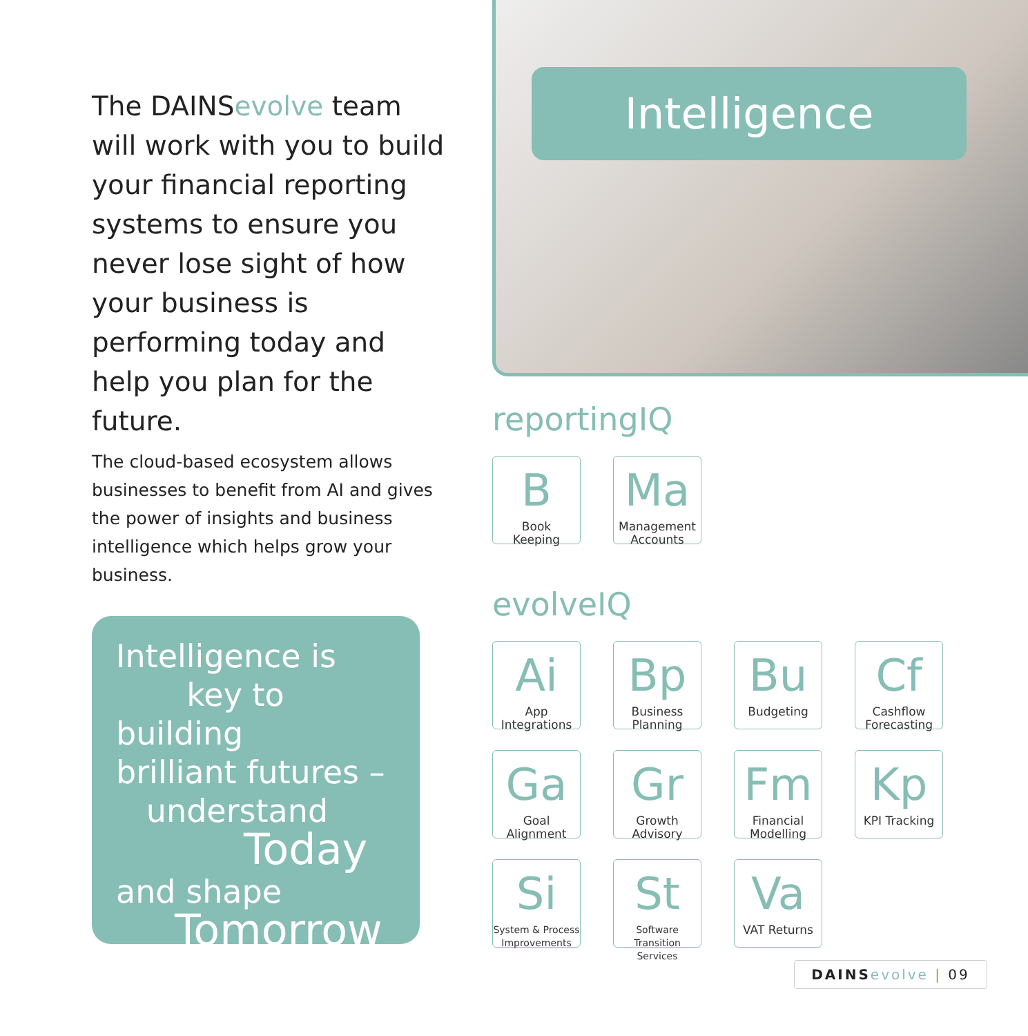The DAINS evolve team will work with you to build your financial reporting systems to ensure you never lose sight of how your business is performing today and help you plan for the future.
The cloud-based ecosystem allows businesses to benefit from AI and gives the power of insights and business intelligence which helps grow your business.
Intelligence is
key to building
brilliant futures –
understand
Today
and shape
Tomorrow
Intelligence
reportingIQ
B
Book
Keeping
Ma
Management
Accounts
evolveIQ
Ai
App
Integrations
Bp
Business
Planning
Bu
Budgeting
Cf
Cashflow
Forecasting
Ga
Goal
Alignment
Gr
Growth
Advisory
Fm
Financial
Modelling
Kp
KPI Tracking
Si
System & Process
Improvements
St
Software
Transition Services
Va
VAT Returns
DAINS evolve | 09